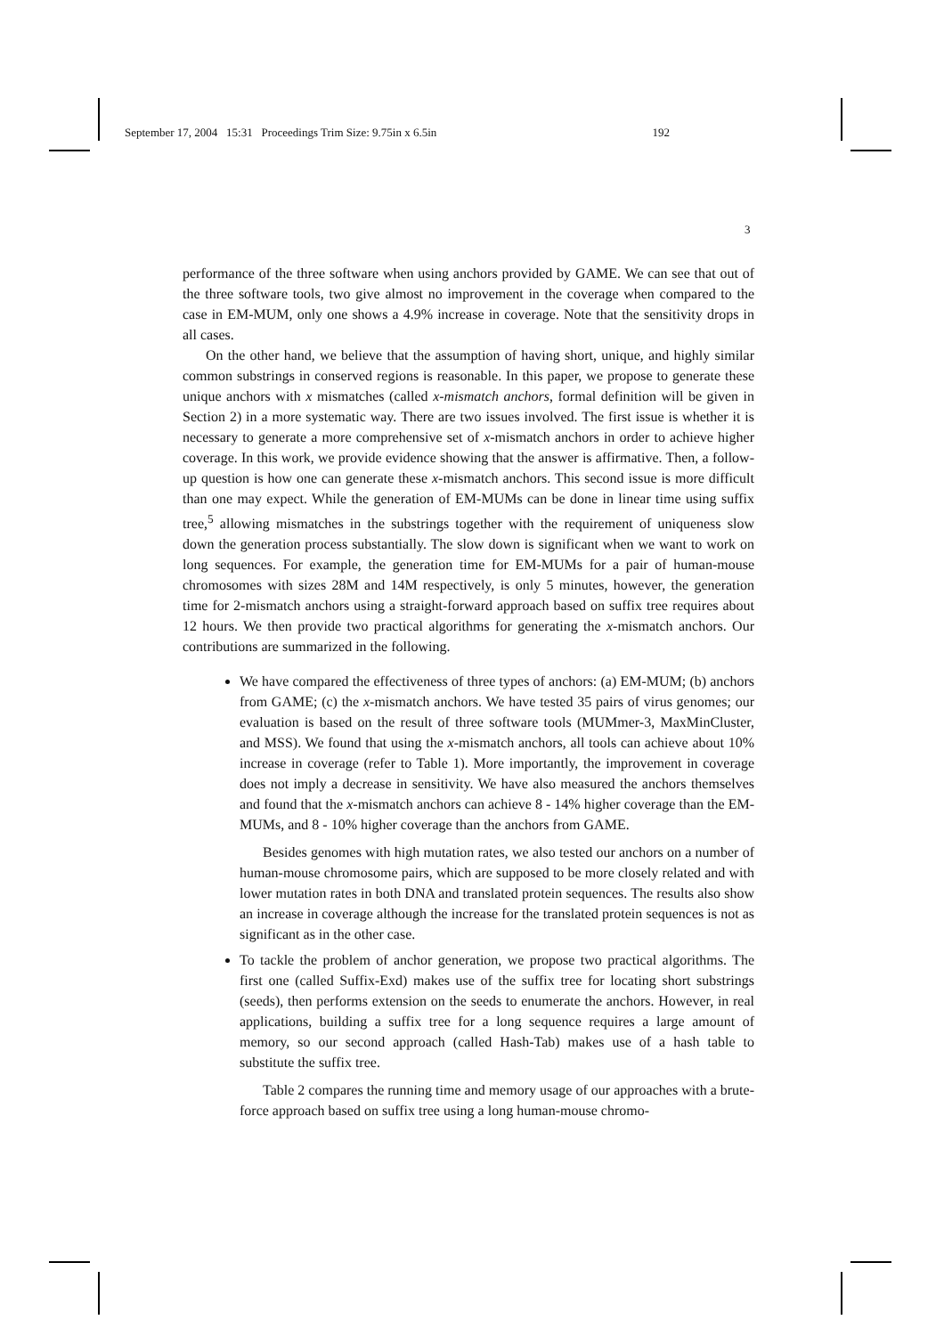September 17, 2004 15:31 Proceedings Trim Size: 9.75in x 6.5in 192
3
performance of the three software when using anchors provided by GAME. We can see that out of the three software tools, two give almost no improvement in the coverage when compared to the case in EM-MUM, only one shows a 4.9% increase in coverage. Note that the sensitivity drops in all cases.
On the other hand, we believe that the assumption of having short, unique, and highly similar common substrings in conserved regions is reasonable. In this paper, we propose to generate these unique anchors with x mismatches (called x-mismatch anchors, formal definition will be given in Section 2) in a more systematic way. There are two issues involved. The first issue is whether it is necessary to generate a more comprehensive set of x-mismatch anchors in order to achieve higher coverage. In this work, we provide evidence showing that the answer is affirmative. Then, a follow-up question is how one can generate these x-mismatch anchors. This second issue is more difficult than one may expect. While the generation of EM-MUMs can be done in linear time using suffix tree,<sup>5</sup> allowing mismatches in the substrings together with the requirement of uniqueness slow down the generation process substantially. The slow down is significant when we want to work on long sequences. For example, the generation time for EM-MUMs for a pair of human-mouse chromosomes with sizes 28M and 14M respectively, is only 5 minutes, however, the generation time for 2-mismatch anchors using a straight-forward approach based on suffix tree requires about 12 hours. We then provide two practical algorithms for generating the x-mismatch anchors. Our contributions are summarized in the following.
We have compared the effectiveness of three types of anchors: (a) EM-MUM; (b) anchors from GAME; (c) the x-mismatch anchors. We have tested 35 pairs of virus genomes; our evaluation is based on the result of three software tools (MUMmer-3, MaxMinCluster, and MSS). We found that using the x-mismatch anchors, all tools can achieve about 10% increase in coverage (refer to Table 1). More importantly, the improvement in coverage does not imply a decrease in sensitivity. We have also measured the anchors themselves and found that the x-mismatch anchors can achieve 8 - 14% higher coverage than the EM-MUMs, and 8 - 10% higher coverage than the anchors from GAME.
Besides genomes with high mutation rates, we also tested our anchors on a number of human-mouse chromosome pairs, which are supposed to be more closely related and with lower mutation rates in both DNA and translated protein sequences. The results also show an increase in coverage although the increase for the translated protein sequences is not as significant as in the other case.
To tackle the problem of anchor generation, we propose two practical algorithms. The first one (called Suffix-Exd) makes use of the suffix tree for locating short substrings (seeds), then performs extension on the seeds to enumerate the anchors. However, in real applications, building a suffix tree for a long sequence requires a large amount of memory, so our second approach (called Hash-Tab) makes use of a hash table to substitute the suffix tree.
Table 2 compares the running time and memory usage of our approaches with a brute-force approach based on suffix tree using a long human-mouse chromo-